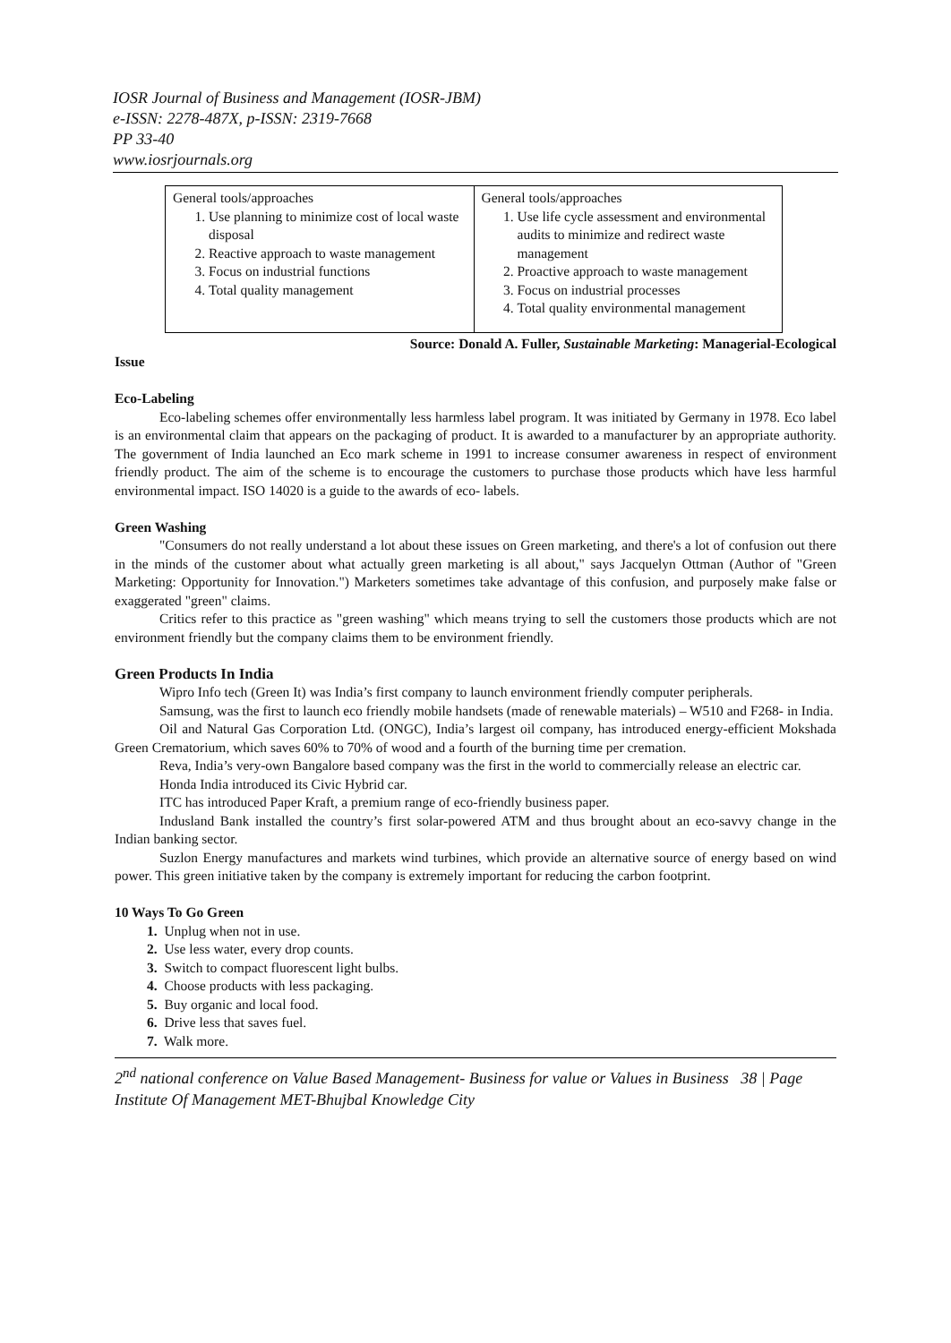IOSR Journal of Business and Management (IOSR-JBM)
e-ISSN: 2278-487X, p-ISSN: 2319-7668
PP 33-40
www.iosrjournals.org
| General tools/approaches 1. Use planning to minimize cost of local waste disposal 2. Reactive approach to waste management 3. Focus on industrial functions 4. Total quality management | General tools/approaches 1. Use life cycle assessment and environmental audits to minimize and redirect waste management 2. Proactive approach to waste management 3. Focus on industrial processes 4. Total quality environmental management |
Source: Donald A. Fuller, Sustainable Marketing: Managerial-Ecological
Issue
Eco-Labeling
Eco-labeling schemes offer environmentally less harmless label program. It was initiated by Germany in 1978. Eco label is an environmental claim that appears on the packaging of product. It is awarded to a manufacturer by an appropriate authority. The government of India launched an Eco mark scheme in 1991 to increase consumer awareness in respect of environment friendly product. The aim of the scheme is to encourage the customers to purchase those products which have less harmful environmental impact. ISO 14020 is a guide to the awards of eco- labels.
Green Washing
"Consumers do not really understand a lot about these issues on Green marketing, and there's a lot of confusion out there in the minds of the customer about what actually green marketing is all about," says Jacquelyn Ottman (Author of "Green Marketing: Opportunity for Innovation.") Marketers sometimes take advantage of this confusion, and purposely make false or exaggerated "green" claims.
Critics refer to this practice as "green washing" which means trying to sell the customers those products which are not environment friendly but the company claims them to be environment friendly.
Green Products In India
Wipro Info tech (Green It) was India’s first company to launch environment friendly computer peripherals.
Samsung, was the first to launch eco friendly mobile handsets (made of renewable materials) – W510 and F268- in India.
Oil and Natural Gas Corporation Ltd. (ONGC), India’s largest oil company, has introduced energy-efficient Mokshada Green Crematorium, which saves 60% to 70% of wood and a fourth of the burning time per cremation.
Reva, India’s very-own Bangalore based company was the first in the world to commercially release an electric car.
Honda India introduced its Civic Hybrid car.
ITC has introduced Paper Kraft, a premium range of eco-friendly business paper.
Indusland Bank installed the country’s first solar-powered ATM and thus brought about an eco-savvy change in the Indian banking sector.
Suzlon Energy manufactures and markets wind turbines, which provide an alternative source of energy based on wind power. This green initiative taken by the company is extremely important for reducing the carbon footprint.
10 Ways To Go Green
1. Unplug when not in use.
2. Use less water, every drop counts.
3. Switch to compact fluorescent light bulbs.
4. Choose products with less packaging.
5. Buy organic and local food.
6. Drive less that saves fuel.
7. Walk more.
2<sup>nd</sup> national conference on Value Based Management- Business for value or Values in Business 38 | Page
Institute Of Management MET-Bhujbal Knowledge City